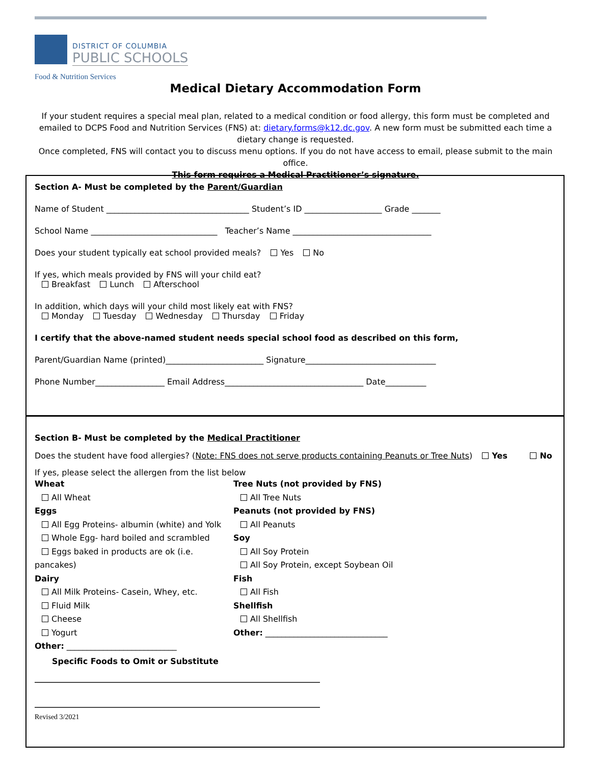DISTRICT OF COLUMBIA
PUBLIC SCHOOLS
Food & Nutrition Services
Medical Dietary Accommodation Form
If your student requires a special meal plan, related to a medical condition or food allergy, this form must be completed and emailed to DCPS Food and Nutrition Services (FNS) at: dietary.forms@k12.dc.gov. A new form must be submitted each time a dietary change is requested.
Once completed, FNS will contact you to discuss menu options. If you do not have access to email, please submit to the main office.
This form requires a Medical Practitioner’s signature.
Section A- Must be completed by the Parent/Guardian
Name of Student ___________________________________ Student’s ID ___________________ Grade _______
School Name _______________________________ Teacher’s Name __________________________________
Does your student typically eat school provided meals? Yes No
If yes, which meals provided by FNS will your child eat?
Breakfast Lunch Afterschool
In addition, which days will your child most likely eat with FNS?
Monday Tuesday Wednesday Thursday Friday
I certify that the above-named student needs special school food as described on this form,
Parent/Guardian Name (printed)________________________ Signature________________________________
Phone Number_________________ Email Address__________________________________ Date__________
Section B- Must be completed by the Medical Practitioner
Does the student have food allergies? (Note: FNS does not serve products containing Peanuts or Tree Nuts) Yes No
If yes, please select the allergen from the list below
Wheat
All Wheat
Eggs
All Egg Proteins- albumin (white) and Yolk
Whole Egg- hard boiled and scrambled
Eggs baked in products are ok (i.e. pancakes)
Dairy
All Milk Proteins- Casein, Whey, etc.
Fluid Milk
Cheese
Yogurt
Other: ___________________________
Tree Nuts (not provided by FNS)
All Tree Nuts
Peanuts (not provided by FNS)
All Peanuts
Soy
All Soy Protein
All Soy Protein, except Soybean Oil
Fish
All Fish
Shellfish
All Shellfish
Other: ______________________________
Specific Foods to Omit or Substitute
______________________________________________________________________
______________________________________________________________________
Revised 3/2021